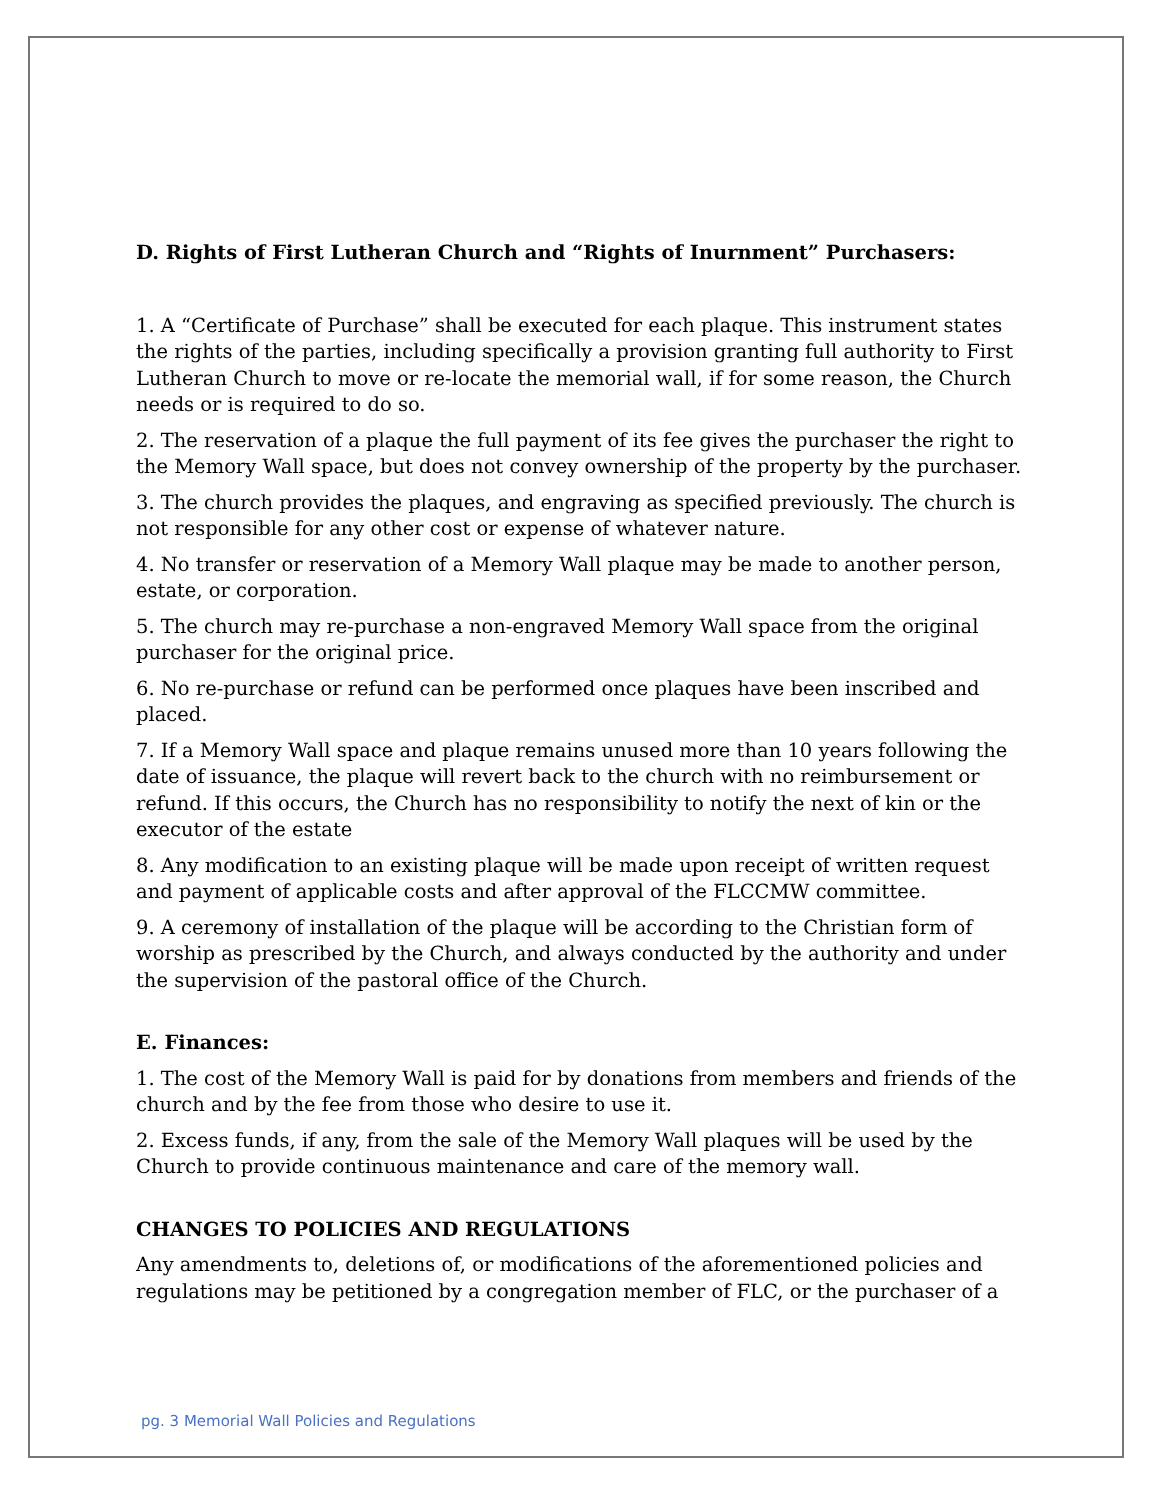D. Rights of First Lutheran Church and “Rights of Inurnment” Purchasers:
1. A “Certificate of Purchase” shall be executed for each plaque. This instrument states the rights of the parties, including specifically a provision granting full authority to First Lutheran Church to move or re-locate the memorial wall, if for some reason, the Church needs or is required to do so.
2. The reservation of a plaque the full payment of its fee gives the purchaser the right to the Memory Wall space, but does not convey ownership of the property by the purchaser.
3. The church provides the plaques, and engraving as specified previously. The church is not responsible for any other cost or expense of whatever nature.
4. No transfer or reservation of a Memory Wall plaque may be made to another person, estate, or corporation.
5. The church may re-purchase a non-engraved Memory Wall space from the original purchaser for the original price.
6. No re-purchase or refund can be performed once plaques have been inscribed and placed.
7. If a Memory Wall space and plaque remains unused more than 10 years following the date of issuance, the plaque will revert back to the church with no reimbursement or refund. If this occurs, the Church has no responsibility to notify the next of kin or the executor of the estate
8. Any modification to an existing plaque will be made upon receipt of written request and payment of applicable costs and after approval of the FLCCMW committee.
9. A ceremony of installation of the plaque will be according to the Christian form of worship as prescribed by the Church, and always conducted by the authority and under the supervision of the pastoral office of the Church.
E. Finances:
1. The cost of the Memory Wall is paid for by donations from members and friends of the church and by the fee from those who desire to use it.
2. Excess funds, if any, from the sale of the Memory Wall plaques will be used by the Church to provide continuous maintenance and care of the memory wall.
CHANGES TO POLICIES AND REGULATIONS
Any amendments to, deletions of, or modifications of the aforementioned policies and regulations may be petitioned by a congregation member of FLC, or the purchaser of a
pg. 3 Memorial Wall Policies and Regulations